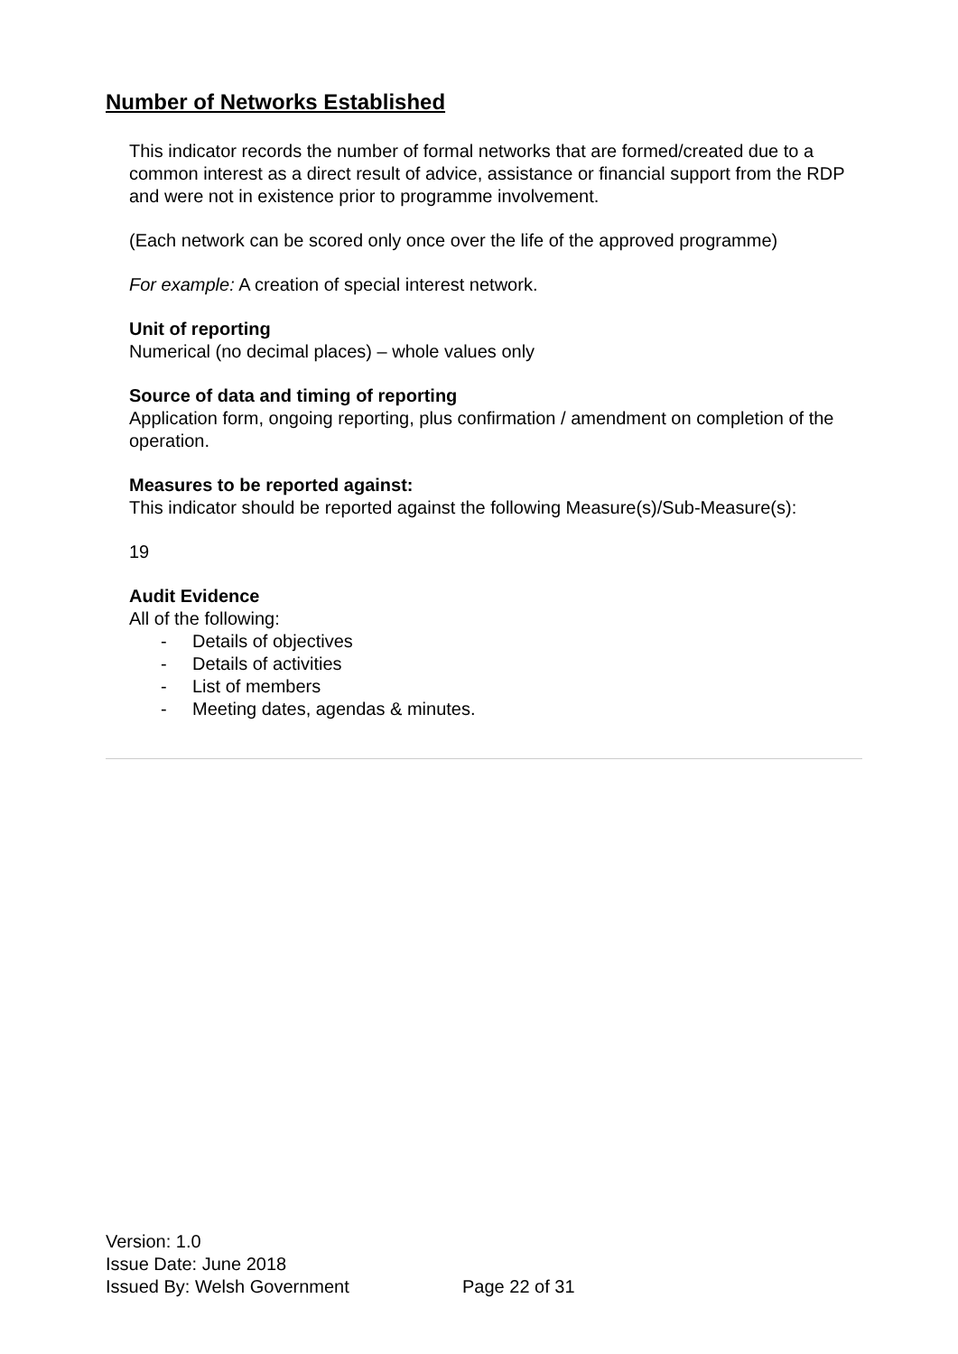Number of Networks Established
This indicator records the number of formal networks that are formed/created due to a common interest as a direct result of advice, assistance or financial support from the RDP and were not in existence prior to programme involvement.
(Each network can be scored only once over the life of the approved programme)
For example: A creation of special interest network.
Unit of reporting
Numerical (no decimal places) – whole values only
Source of data and timing of reporting
Application form, ongoing reporting, plus confirmation / amendment on completion of the operation.
Measures to be reported against:
This indicator should be reported against the following Measure(s)/Sub-Measure(s):
19
Audit Evidence
All of the following:
- Details of objectives
- Details of activities
- List of members
- Meeting dates, agendas & minutes.
Version: 1.0
Issue Date: June 2018
Issued By: Welsh Government Page 22 of 31